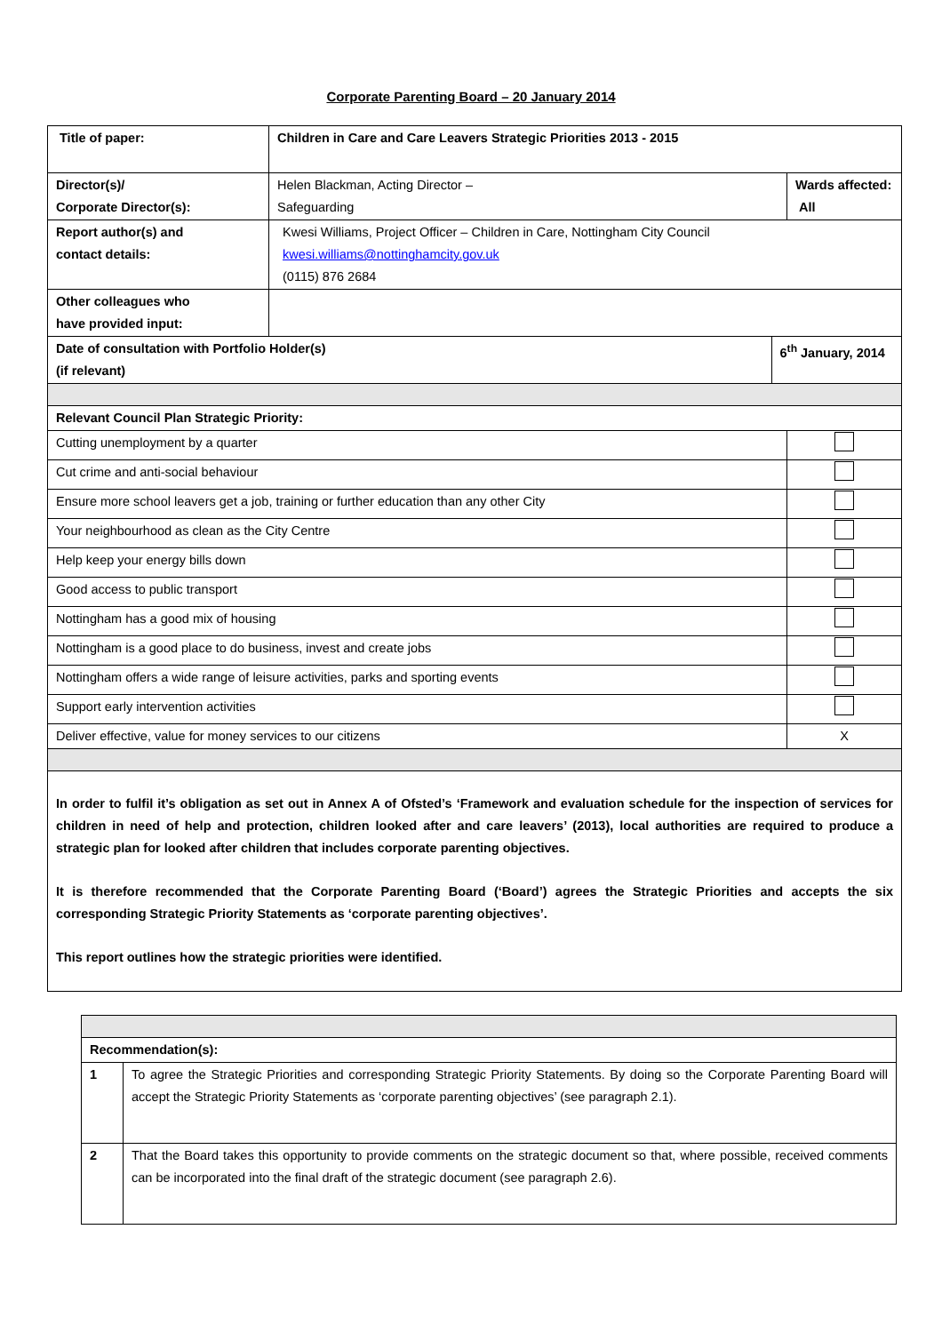Corporate Parenting Board – 20 January 2014
| Title of paper: | Children in Care and Care Leavers Strategic Priorities 2013 - 2015 | | |
| Director(s)/ Corporate Director(s): | Helen Blackman, Acting Director – Safeguarding | | Wards affected: All |
| Report author(s) and contact details: | Kwesi Williams, Project Officer – Children in Care, Nottingham City Council kwesi.williams@nottinghamcity.gov.uk (0115) 876 2684 | | |
| Other colleagues who have provided input: | | | |
| Date of consultation with Portfolio Holder(s) (if relevant) | | 6<sup>th</sup> January, 2014 | |
| Relevant Council Plan Strategic Priority: | | | |
| Cutting unemployment by a quarter | | | |
| Cut crime and anti-social behaviour | | | |
| Ensure more school leavers get a job, training or further education than any other City | | | |
| Your neighbourhood as clean as the City Centre | | | |
| Help keep your energy bills down | | | |
| Good access to public transport | | | |
| Nottingham has a good mix of housing | | | |
| Nottingham is a good place to do business, invest and create jobs | | | |
| Nottingham offers a wide range of leisure activities, parks and sporting events | | | |
| Support early intervention activities | | | |
| Deliver effective, value for money services to our citizens | | | X |
| In order to fulfil it’s obligation as set out in Annex A of Ofsted’s ‘Framework and evaluation schedule for the inspection of services for children in need of help and protection, children looked after and care leavers’ (2013), local authorities are required to produce a strategic plan for looked after children that includes corporate parenting objectives. It is therefore recommended that the Corporate Parenting Board (‘Board’) agrees the Strategic Priorities and accepts the six corresponding Strategic Priority Statements as ‘corporate parenting objectives’. This report outlines how the strategic priorities were identified. | | | |
| Recommendation(s): | |
| 1 | To agree the Strategic Priorities and corresponding Strategic Priority Statements. By doing so the Corporate Parenting Board will accept the Strategic Priority Statements as ‘corporate parenting objectives’ (see paragraph 2.1). |
| 2 | That the Board takes this opportunity to provide comments on the strategic document so that, where possible, received comments can be incorporated into the final draft of the strategic document (see paragraph 2.6). |